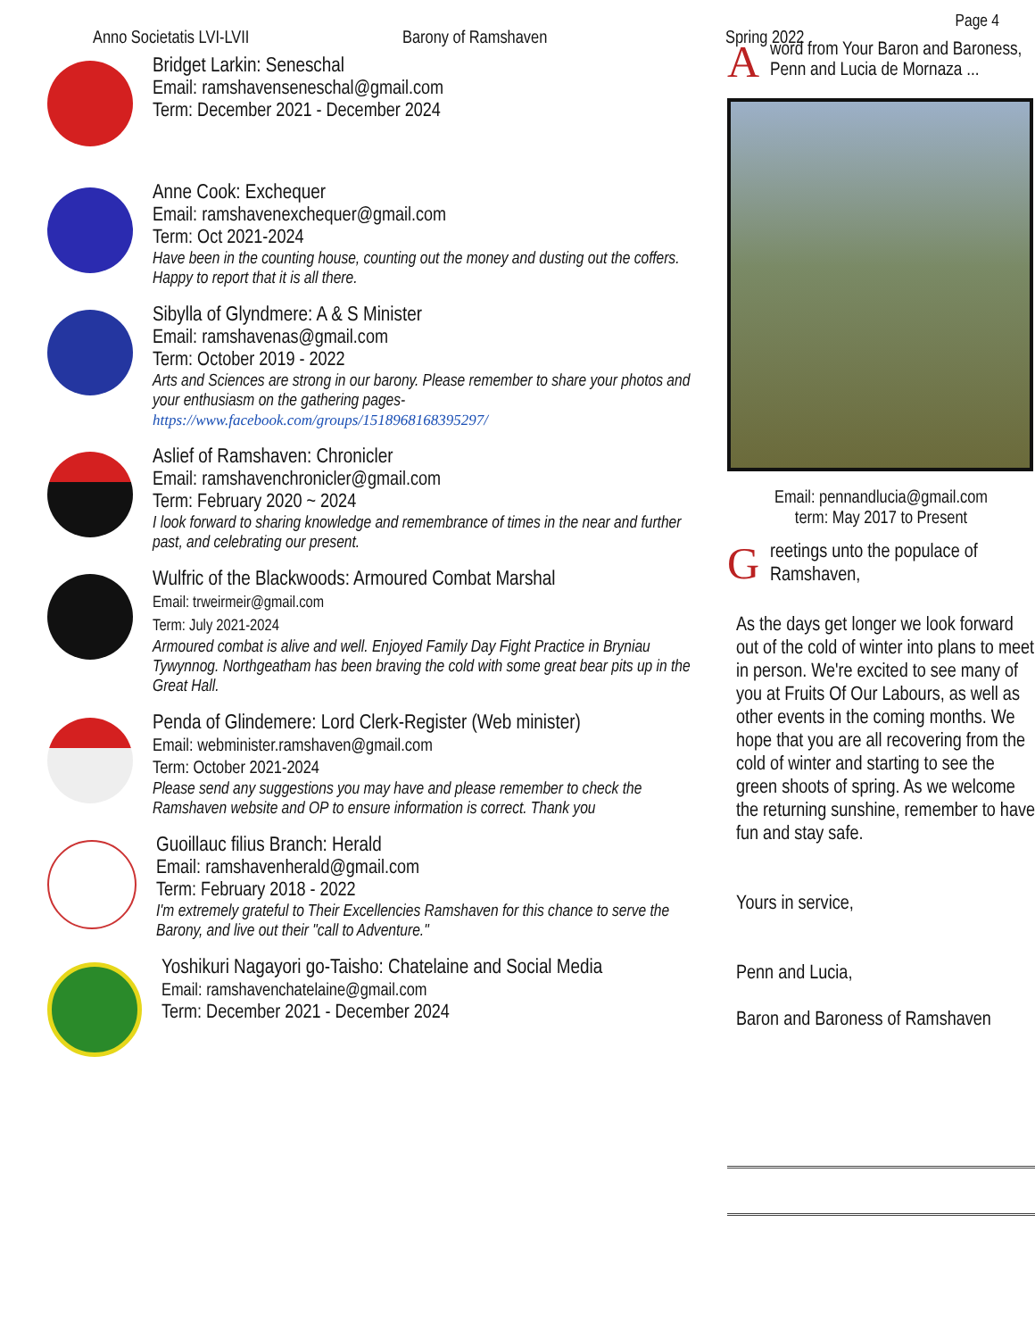Page 4
Anno Societatis LVI-LVII Barony of Ramshaven Spring 2022
Bridget Larkin: Seneschal
Email: ramshavenseneschal@gmail.com
Term: December 2021 - December 2024
Anne Cook: Exchequer
Email: ramshavenexchequer@gmail.com
Term: Oct 2021-2024
Have been in the counting house, counting out the money and dusting out the coffers. Happy to report that it is all there.
Sibylla of Glyndmere: A & S Minister
Email: ramshavenas@gmail.com
Term: October 2019 - 2022
Arts and Sciences are strong in our barony. Please remember to share your photos and your enthusiasm on the gathering pages- https://www.facebook.com/groups/1518968168395297/
Aslief of Ramshaven: Chronicler
Email: ramshavenchronicler@gmail.com
Term: February 2020 ~ 2024
I look forward to sharing knowledge and remembrance of times in the near and further past, and celebrating our present.
Wulfric of the Blackwoods: Armoured Combat Marshal
Email: trweirmeir@gmail.com
Term: July 2021-2024
Armoured combat is alive and well. Enjoyed Family Day Fight Practice in Bryniau Tywynnog. Northgeatham has been braving the cold with some great bear pits up in the Great Hall.
Penda of Glindemere: Lord Clerk-Register (Web minister)
Email: webminister.ramshaven@gmail.com
Term: October 2021-2024
Please send any suggestions you may have and please remember to check the Ramshaven website and OP to ensure information is correct. Thank you
Guoillauc filius Branch: Herald
Email: ramshavenherald@gmail.com
Term: February 2018 - 2022
I'm extremely grateful to Their Excellencies Ramshaven for this chance to serve the Barony, and live out their "call to Adventure."
Yoshikuri Nagayori go-Taisho: Chatelaine and Social Media
Email: ramshavenchatelaine@gmail.com
Term: December 2021 - December 2024
Aword from Your Baron and Baroness, Penn and Lucia de Mornaza ...
Email: pennandlucia@gmail.com
term: May 2017 to Present
Greetings unto the populace of Ramshaven,
As the days get longer we look forward out of the cold of winter into plans to meet in person. We're excited to see many of you at Fruits Of Our Labours, as well as other events in the coming months. We hope that you are all recovering from the cold of winter and starting to see the green shoots of spring. As we welcome the returning sunshine, remember to have fun and stay safe.
Yours in service,
Penn and Lucia,
Baron and Baroness of Ramshaven